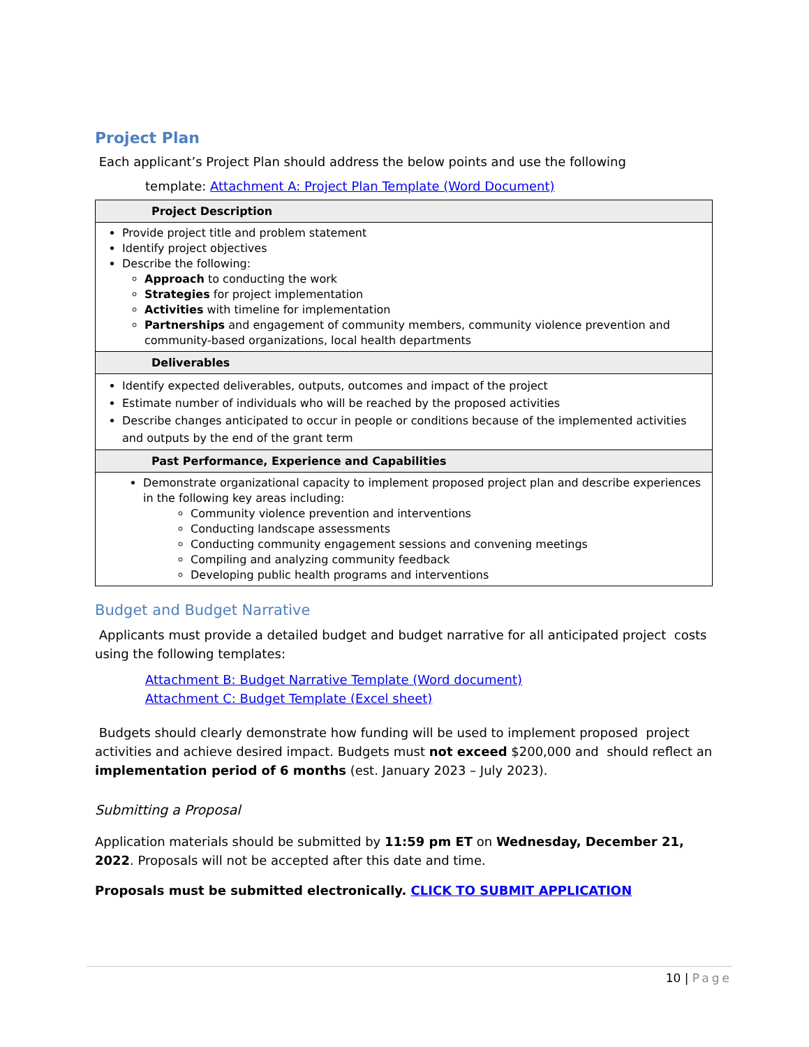Project Plan
Each applicant’s Project Plan should address the below points and use the following
template: Attachment A: Project Plan Template (Word Document)
| Project Description |
| --- |
| Provide project title and problem statement Identify project objectives Describe the following: Approach to conducting the work Strategies for project implementation Activities with timeline for implementation Partnerships and engagement of community members, community violence prevention and community-based organizations, local health departments |
| Deliverables |
| Identify expected deliverables, outputs, outcomes and impact of the project Estimate number of individuals who will be reached by the proposed activities Describe changes anticipated to occur in people or conditions because of the implemented activities and outputs by the end of the grant term |
| Past Performance, Experience and Capabilities |
| Demonstrate organizational capacity to implement proposed project plan and describe experiences in the following key areas including: Community violence prevention and interventions Conducting landscape assessments Conducting community engagement sessions and convening meetings Compiling and analyzing community feedback Developing public health programs and interventions |
Budget and Budget Narrative
Applicants must provide a detailed budget and budget narrative for all anticipated project costs using the following templates:
Attachment B: Budget Narrative Template (Word document)
Attachment C: Budget Template (Excel sheet)
Budgets should clearly demonstrate how funding will be used to implement proposed project activities and achieve desired impact. Budgets must not exceed $200,000 and should reflect an implementation period of 6 months (est. January 2023 – July 2023).
Submitting a Proposal
Application materials should be submitted by 11:59 pm ET on Wednesday, December 21, 2022. Proposals will not be accepted after this date and time.
Proposals must be submitted electronically. CLICK TO SUBMIT APPLICATION
10 | Page